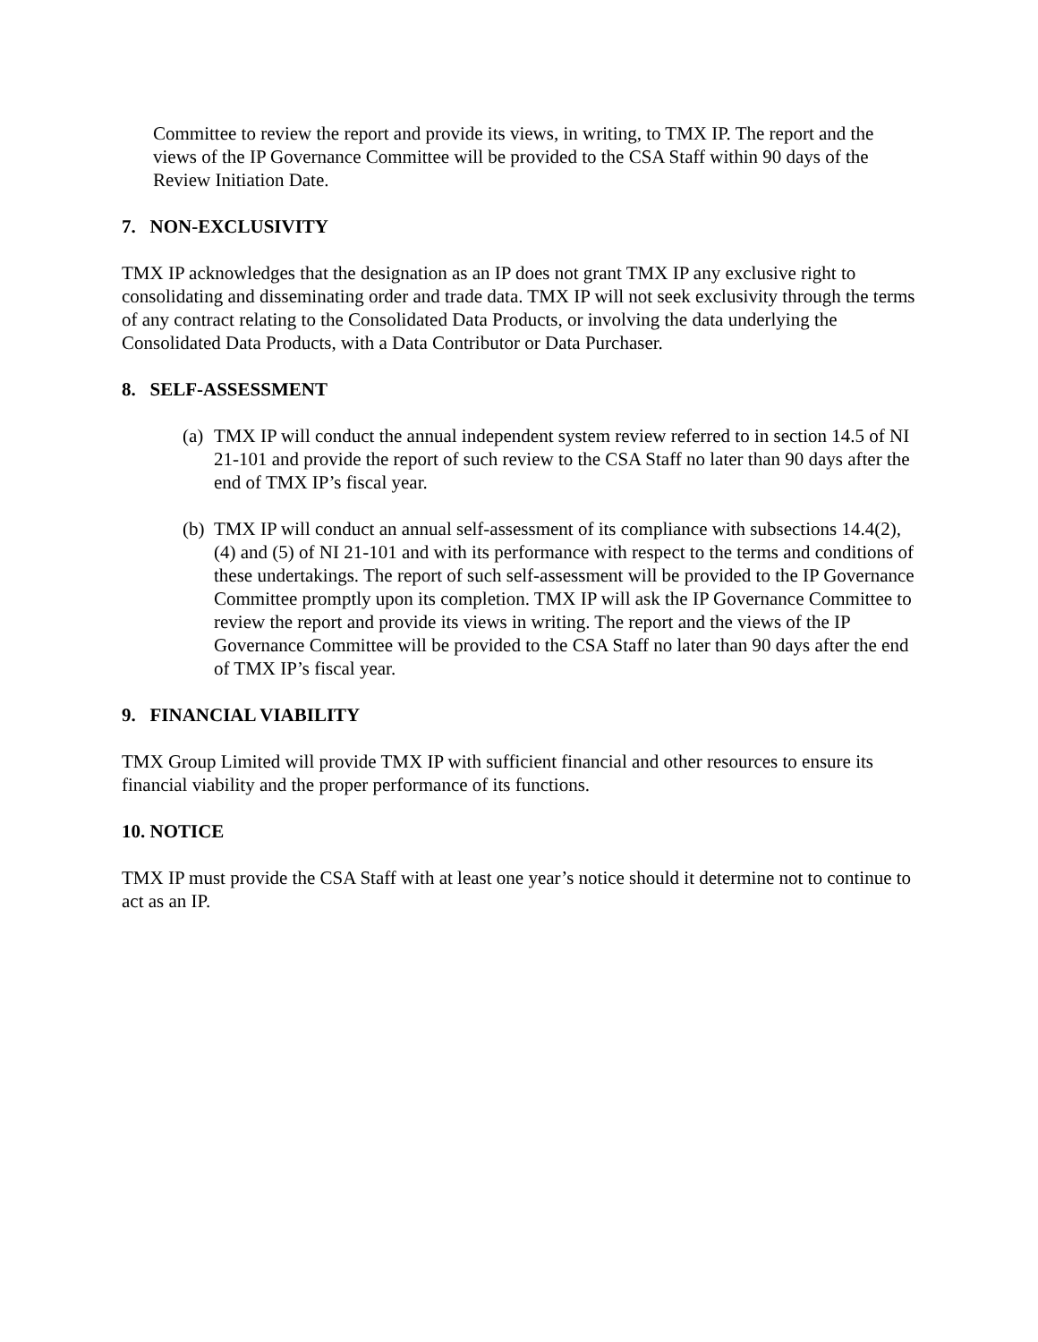Committee to review the report and provide its views, in writing, to TMX IP. The report and the views of the IP Governance Committee will be provided to the CSA Staff within 90 days of the Review Initiation Date.
7. NON-EXCLUSIVITY
TMX IP acknowledges that the designation as an IP does not grant TMX IP any exclusive right to consolidating and disseminating order and trade data. TMX IP will not seek exclusivity through the terms of any contract relating to the Consolidated Data Products, or involving the data underlying the Consolidated Data Products, with a Data Contributor or Data Purchaser.
8. SELF-ASSESSMENT
(a) TMX IP will conduct the annual independent system review referred to in section 14.5 of NI 21-101 and provide the report of such review to the CSA Staff no later than 90 days after the end of TMX IP’s fiscal year.
(b) TMX IP will conduct an annual self-assessment of its compliance with subsections 14.4(2), (4) and (5) of NI 21-101 and with its performance with respect to the terms and conditions of these undertakings. The report of such self-assessment will be provided to the IP Governance Committee promptly upon its completion. TMX IP will ask the IP Governance Committee to review the report and provide its views in writing. The report and the views of the IP Governance Committee will be provided to the CSA Staff no later than 90 days after the end of TMX IP’s fiscal year.
9. FINANCIAL VIABILITY
TMX Group Limited will provide TMX IP with sufficient financial and other resources to ensure its financial viability and the proper performance of its functions.
10. NOTICE
TMX IP must provide the CSA Staff with at least one year’s notice should it determine not to continue to act as an IP.